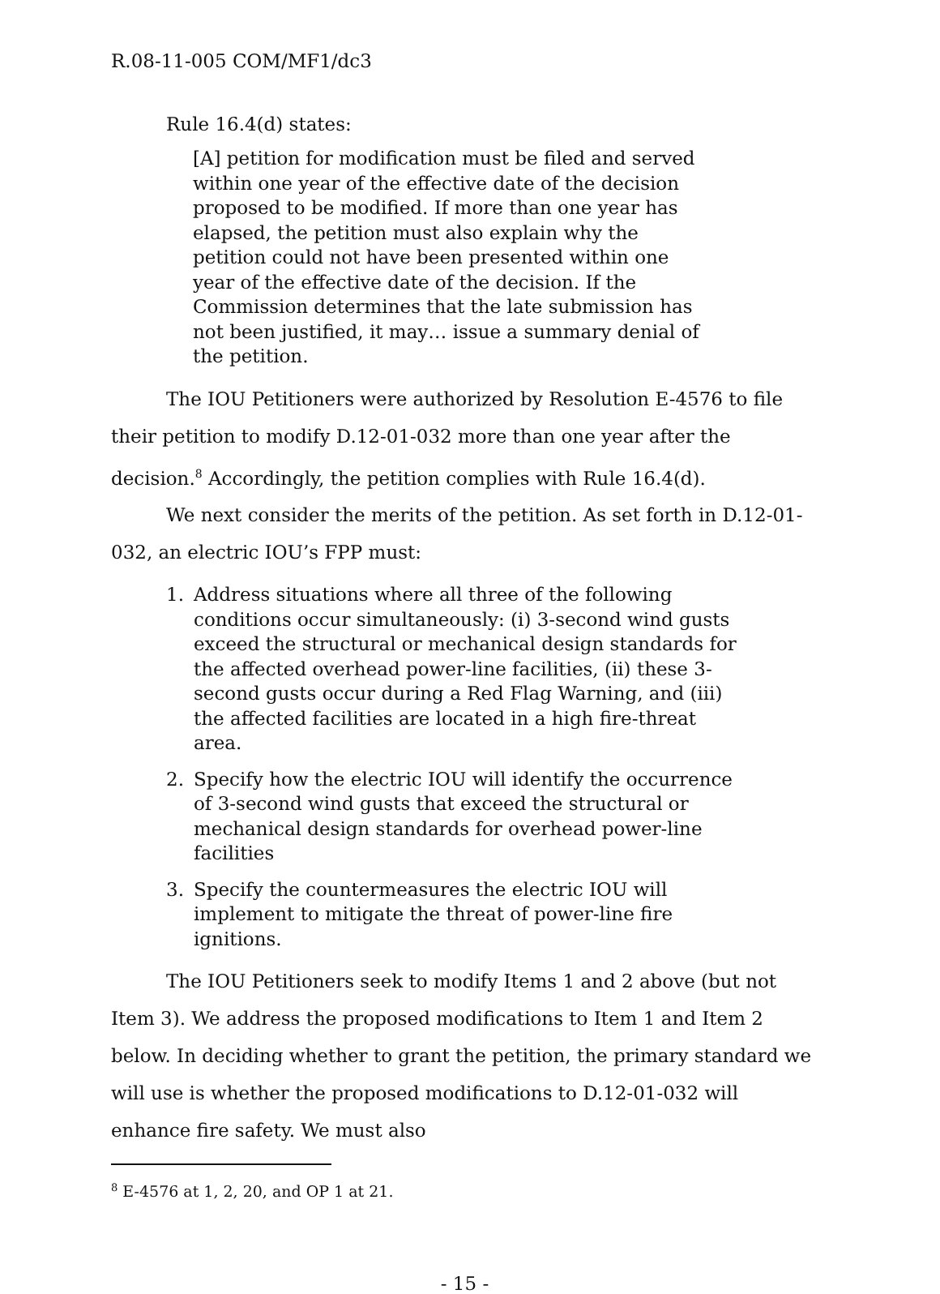R.08-11-005 COM/MF1/dc3
Rule 16.4(d) states:
[A] petition for modification must be filed and served within one year of the effective date of the decision proposed to be modified. If more than one year has elapsed, the petition must also explain why the petition could not have been presented within one year of the effective date of the decision. If the Commission determines that the late submission has not been justified, it may… issue a summary denial of the petition.
The IOU Petitioners were authorized by Resolution E-4576 to file their petition to modify D.12-01-032 more than one year after the decision.<sup>8</sup> Accordingly, the petition complies with Rule 16.4(d).
We next consider the merits of the petition. As set forth in D.12-01-032, an electric IOU’s FPP must:
1. Address situations where all three of the following conditions occur simultaneously: (i) 3-second wind gusts exceed the structural or mechanical design standards for the affected overhead power-line facilities, (ii) these 3-second gusts occur during a Red Flag Warning, and (iii) the affected facilities are located in a high fire-threat area.
2. Specify how the electric IOU will identify the occurrence of 3-second wind gusts that exceed the structural or mechanical design standards for overhead power-line facilities
3. Specify the countermeasures the electric IOU will implement to mitigate the threat of power-line fire ignitions.
The IOU Petitioners seek to modify Items 1 and 2 above (but not Item 3). We address the proposed modifications to Item 1 and Item 2 below. In deciding whether to grant the petition, the primary standard we will use is whether the proposed modifications to D.12-01-032 will enhance fire safety. We must also
<sup>8</sup> E-4576 at 1, 2, 20, and OP 1 at 21.
- 15 -